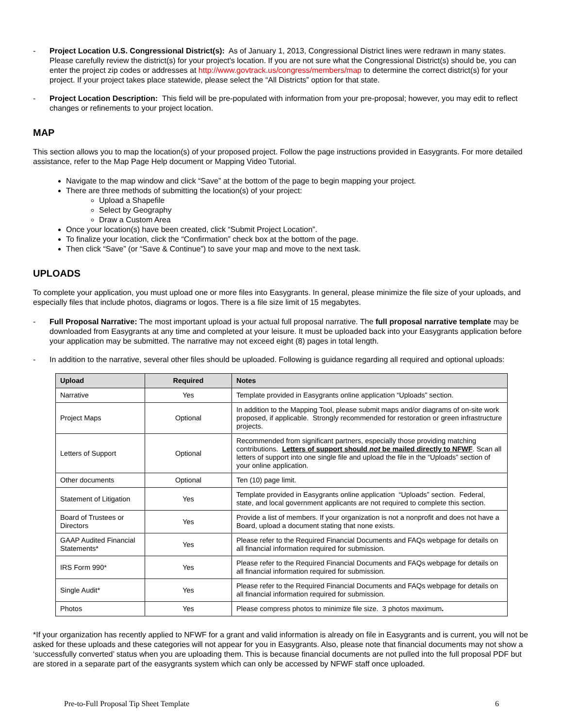- Project Location U.S. Congressional District(s): As of January 1, 2013, Congressional District lines were redrawn in many states. Please carefully review the district(s) for your project's location. If you are not sure what the Congressional District(s) should be, you can enter the project zip codes or addresses at http://www.govtrack.us/congress/members/map to determine the correct district(s) for your project. If your project takes place statewide, please select the “All Districts” option for that state.
- Project Location Description: This field will be pre-populated with information from your pre-proposal; however, you may edit to reflect changes or refinements to your project location.
MAP
This section allows you to map the location(s) of your proposed project. Follow the page instructions provided in Easygrants. For more detailed assistance, refer to the Map Page Help document or Mapping Video Tutorial.
Navigate to the map window and click “Save” at the bottom of the page to begin mapping your project.
There are three methods of submitting the location(s) of your project:
Upload a Shapefile
Select by Geography
Draw a Custom Area
Once your location(s) have been created, click “Submit Project Location”.
To finalize your location, click the “Confirmation” check box at the bottom of the page.
Then click “Save” (or “Save & Continue”) to save your map and move to the next task.
UPLOADS
To complete your application, you must upload one or more files into Easygrants. In general, please minimize the file size of your uploads, and especially files that include photos, diagrams or logos. There is a file size limit of 15 megabytes.
- Full Proposal Narrative: The most important upload is your actual full proposal narrative. The full proposal narrative template may be downloaded from Easygrants at any time and completed at your leisure. It must be uploaded back into your Easygrants application before your application may be submitted. The narrative may not exceed eight (8) pages in total length.
- In addition to the narrative, several other files should be uploaded. Following is guidance regarding all required and optional uploads:
| Upload | Required | Notes |
| --- | --- | --- |
| Narrative | Yes | Template provided in Easygrants online application “Uploads” section. |
| Project Maps | Optional | In addition to the Mapping Tool, please submit maps and/or diagrams of on-site work proposed, if applicable. Strongly recommended for restoration or green infrastructure projects. |
| Letters of Support | Optional | Recommended from significant partners, especially those providing matching contributions. Letters of support should not be mailed directly to NFWF . Scan all letters of support into one single file and upload the file in the “Uploads” section of your online application. |
| Other documents | Optional | Ten (10) page limit. |
| Statement of Litigation | Yes | Template provided in Easygrants online application “Uploads” section. Federal, state, and local government applicants are not required to complete this section. |
| Board of Trustees or Directors | Yes | Provide a list of members. If your organization is not a nonprofit and does not have a Board, upload a document stating that none exists. |
| GAAP Audited Financial Statements* | Yes | Please refer to the Required Financial Documents and FAQs webpage for details on all financial information required for submission. |
| IRS Form 990* | Yes | Please refer to the Required Financial Documents and FAQs webpage for details on all financial information required for submission. |
| Single Audit* | Yes | Please refer to the Required Financial Documents and FAQs webpage for details on all financial information required for submission. |
| Photos | Yes | Please compress photos to minimize file size. 3 photos maximum . |
*If your organization has recently applied to NFWF for a grant and valid information is already on file in Easygrants and is current, you will not be asked for these uploads and these categories will not appear for you in Easygrants. Also, please note that financial documents may not show a ‘successfully converted’ status when you are uploading them. This is because financial documents are not pulled into the full proposal PDF but are stored in a separate part of the easygrants system which can only be accessed by NFWF staff once uploaded.
Pre-to-Full Proposal Tip Sheet Template 6